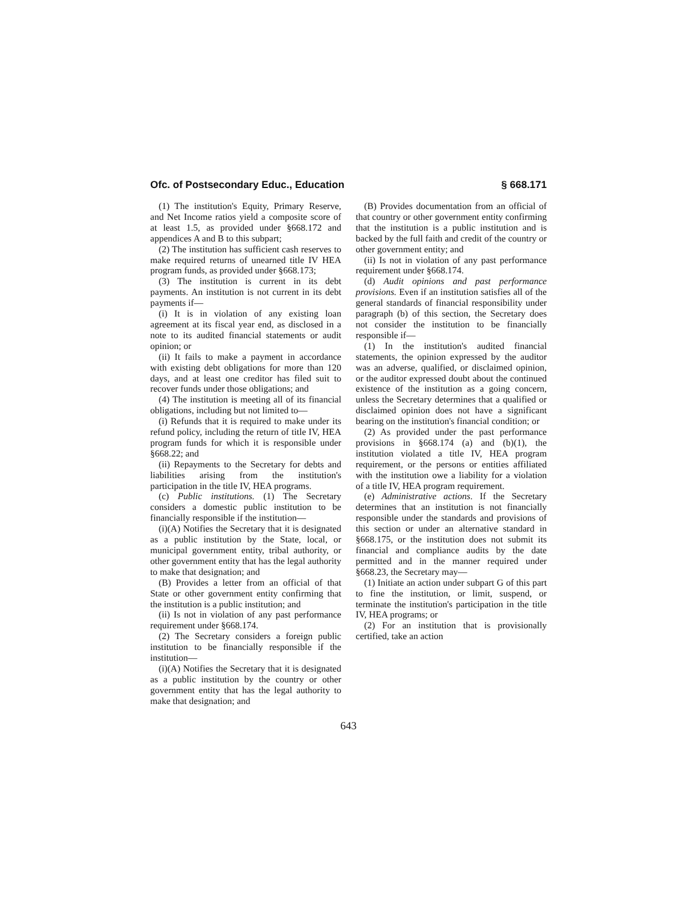Ofc. of Postsecondary Educ., Education § 668.171
(1) The institution's Equity, Primary Reserve, and Net Income ratios yield a composite score of at least 1.5, as provided under §668.172 and appendices A and B to this subpart;
(2) The institution has sufficient cash reserves to make required returns of unearned title IV HEA program funds, as provided under §668.173;
(3) The institution is current in its debt payments. An institution is not current in its debt payments if—
(i) It is in violation of any existing loan agreement at its fiscal year end, as disclosed in a note to its audited financial statements or audit opinion; or
(ii) It fails to make a payment in accordance with existing debt obligations for more than 120 days, and at least one creditor has filed suit to recover funds under those obligations; and
(4) The institution is meeting all of its financial obligations, including but not limited to—
(i) Refunds that it is required to make under its refund policy, including the return of title IV, HEA program funds for which it is responsible under §668.22; and
(ii) Repayments to the Secretary for debts and liabilities arising from the institution's participation in the title IV, HEA programs.
(c) Public institutions. (1) The Secretary considers a domestic public institution to be financially responsible if the institution—
(i)(A) Notifies the Secretary that it is designated as a public institution by the State, local, or municipal government entity, tribal authority, or other government entity that has the legal authority to make that designation; and
(B) Provides a letter from an official of that State or other government entity confirming that the institution is a public institution; and
(ii) Is not in violation of any past performance requirement under §668.174.
(2) The Secretary considers a foreign public institution to be financially responsible if the institution—
(i)(A) Notifies the Secretary that it is designated as a public institution by the country or other government entity that has the legal authority to make that designation; and
(B) Provides documentation from an official of that country or other government entity confirming that the institution is a public institution and is backed by the full faith and credit of the country or other government entity; and
(ii) Is not in violation of any past performance requirement under §668.174.
(d) Audit opinions and past performance provisions. Even if an institution satisfies all of the general standards of financial responsibility under paragraph (b) of this section, the Secretary does not consider the institution to be financially responsible if—
(1) In the institution's audited financial statements, the opinion expressed by the auditor was an adverse, qualified, or disclaimed opinion, or the auditor expressed doubt about the continued existence of the institution as a going concern, unless the Secretary determines that a qualified or disclaimed opinion does not have a significant bearing on the institution's financial condition; or
(2) As provided under the past performance provisions in §668.174 (a) and (b)(1), the institution violated a title IV, HEA program requirement, or the persons or entities affiliated with the institution owe a liability for a violation of a title IV, HEA program requirement.
(e) Administrative actions. If the Secretary determines that an institution is not financially responsible under the standards and provisions of this section or under an alternative standard in §668.175, or the institution does not submit its financial and compliance audits by the date permitted and in the manner required under §668.23, the Secretary may—
(1) Initiate an action under subpart G of this part to fine the institution, or limit, suspend, or terminate the institution's participation in the title IV, HEA programs; or
(2) For an institution that is provisionally certified, take an action
643